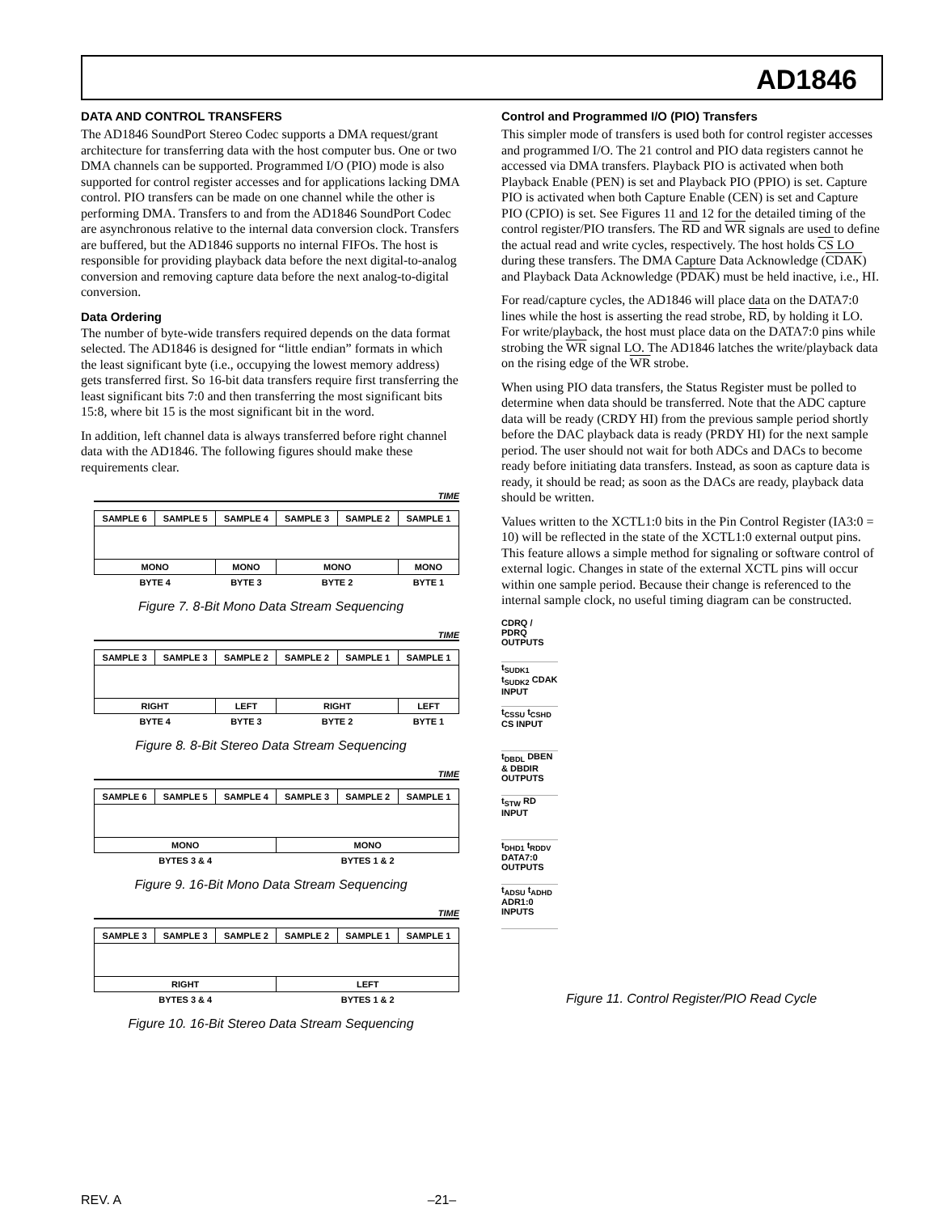AD1846
DATA AND CONTROL TRANSFERS
The AD1846 SoundPort Stereo Codec supports a DMA request/grant architecture for transferring data with the host computer bus. One or two DMA channels can be supported. Programmed I/O (PIO) mode is also supported for control register accesses and for applications lacking DMA control. PIO transfers can be made on one channel while the other is performing DMA. Transfers to and from the AD1846 SoundPort Codec are asynchronous relative to the internal data conversion clock. Transfers are buffered, but the AD1846 supports no internal FIFOs. The host is responsible for providing playback data before the next digital-to-analog conversion and removing capture data before the next analog-to-digital conversion.
Data Ordering
The number of byte-wide transfers required depends on the data format selected. The AD1846 is designed for “little endian” formats in which the least significant byte (i.e., occupying the lowest memory address) gets transferred first. So 16-bit data transfers require first transferring the least significant bits 7:0 and then transferring the most significant bits 15:8, where bit 15 is the most significant bit in the word.
In addition, left channel data is always transferred before right channel data with the AD1846. The following figures should make these requirements clear.
TIME
| SAMPLE 6 | SAMPLE 5 | SAMPLE 4 | SAMPLE 3 | SAMPLE 2 | SAMPLE 1 |
| MONO | | MONO | MONO | | MONO |
| BYTE 4 | | BYTE 3 | BYTE 2 | | BYTE 1 |
Figure 7. 8-Bit Mono Data Stream Sequencing
TIME
| SAMPLE 3 | SAMPLE 3 | SAMPLE 2 | SAMPLE 2 | SAMPLE 1 | SAMPLE 1 |
| RIGHT | | LEFT | RIGHT | | LEFT |
| BYTE 4 | | BYTE 3 | BYTE 2 | | BYTE 1 |
Figure 8. 8-Bit Stereo Data Stream Sequencing
TIME
| SAMPLE 6 | SAMPLE 5 | SAMPLE 4 | SAMPLE 3 | SAMPLE 2 | SAMPLE 1 |
| MONO | | | MONO | | |
| BYTES 3 & 4 | | | BYTES 1 & 2 | | |
Figure 9. 16-Bit Mono Data Stream Sequencing
TIME
| SAMPLE 3 | SAMPLE 3 | SAMPLE 2 | SAMPLE 2 | SAMPLE 1 | SAMPLE 1 |
| RIGHT | | | LEFT | | |
| BYTES 3 & 4 | | | BYTES 1 & 2 | | |
Figure 10. 16-Bit Stereo Data Stream Sequencing
Control and Programmed I/O (PIO) Transfers
This simpler mode of transfers is used both for control register accesses and programmed I/O. The 21 control and PIO data registers cannot he accessed via DMA transfers. Playback PIO is activated when both Playback Enable (PEN) is set and Playback PIO (PPIO) is set. Capture PIO is activated when both Capture Enable (CEN) is set and Capture PIO (CPIO) is set. See Figures 11 and 12 for the detailed timing of the control register/PIO transfers. The RD and WR signals are used to define the actual read and write cycles, respectively. The host holds CS LO during these transfers. The DMA Capture Data Acknowledge (CDAK) and Playback Data Acknowledge (PDAK) must be held inactive, i.e., HI.
For read/capture cycles, the AD1846 will place data on the DATA7:0 lines while the host is asserting the read strobe, RD, by holding it LO. For write/playback, the host must place data on the DATA7:0 pins while strobing the WR signal LO. The AD1846 latches the write/playback data on the rising edge of the WR strobe.
When using PIO data transfers, the Status Register must be polled to determine when data should be transferred. Note that the ADC capture data will be ready (CRDY HI) from the previous sample period shortly before the DAC playback data is ready (PRDY HI) for the next sample period. The user should not wait for both ADCs and DACs to become ready before initiating data transfers. Instead, as soon as capture data is ready, it should be read; as soon as the DACs are ready, playback data should be written.
Values written to the XCTL1:0 bits in the Pin Control Register (IA3:0 = 10) will be reflected in the state of the XCTL1:0 external output pins. This feature allows a simple method for signaling or software control of external logic. Changes in state of the external XCTL pins will occur within one sample period. Because their change is referenced to the internal sample clock, no useful timing diagram can be constructed.
CDRQ / PDRQ OUTPUTS
t<sub>SUDK1</sub> t<sub>SUDK2</sub> CDAK INPUT
t<sub>CSSU</sub> t<sub>CSHD</sub> CS INPUT
t<sub>DBDL</sub> DBEN & DBDIR OUTPUTS
t<sub>STW</sub> RD INPUT
t<sub>DHD1</sub> t<sub>RDDV</sub> DATA7:0 OUTPUTS
t<sub>ADSU</sub> t<sub>ADHD</sub> ADR1:0 INPUTS
Figure 11. Control Register/PIO Read Cycle
REV. A –21–